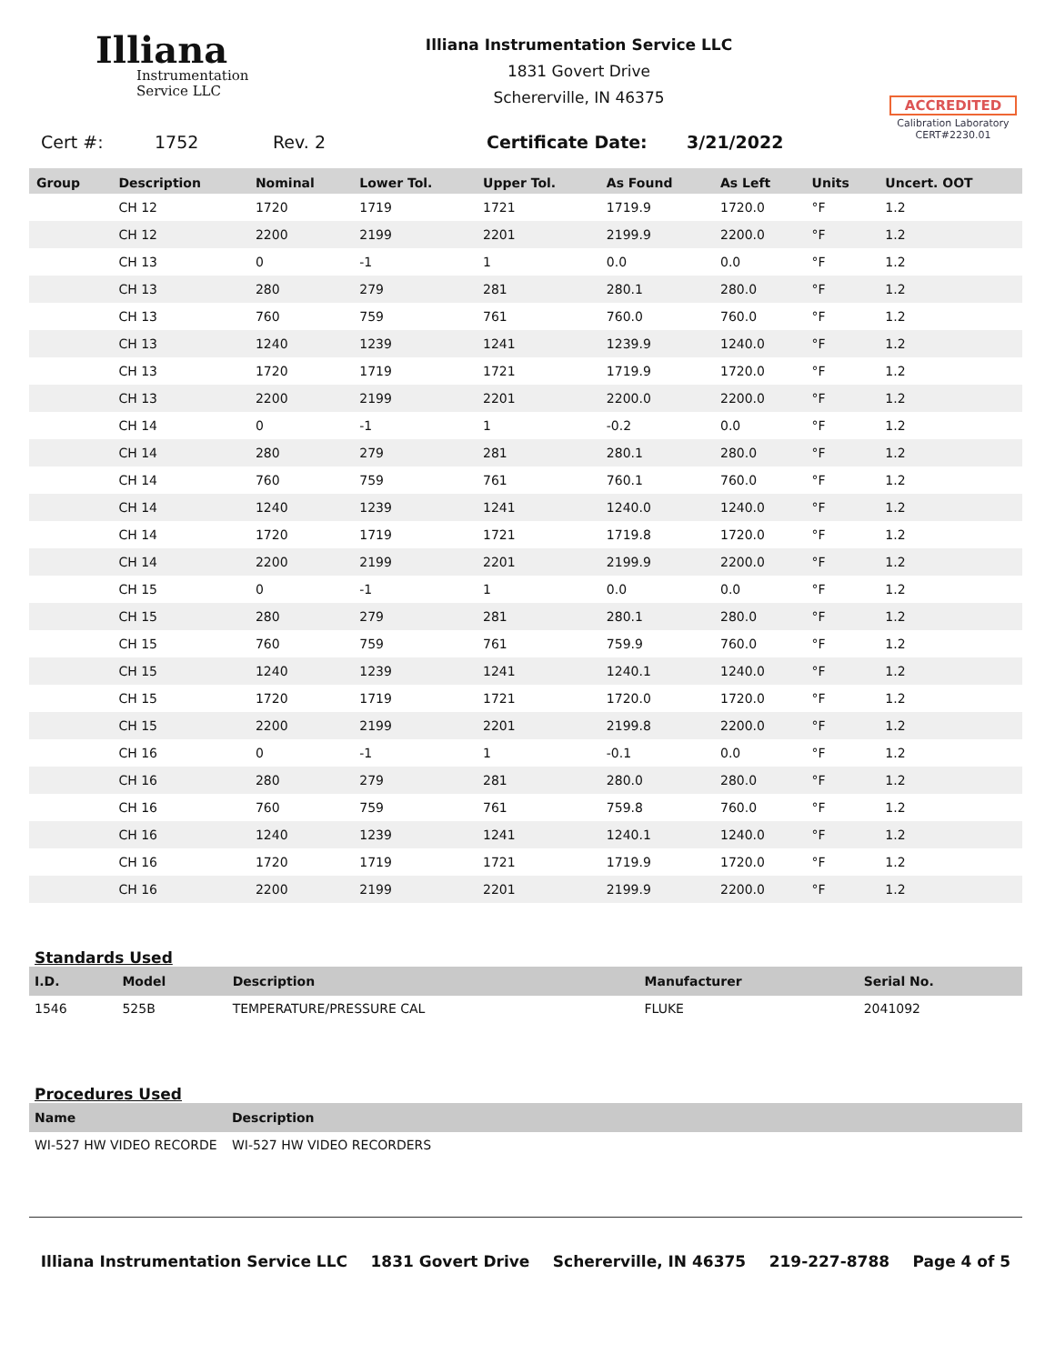Illiana
Instrumentation
Service LLC
Illiana Instrumentation Service LLC
1831 Govert Drive
Schererville, IN 46375
ACCREDITED
Calibration Laboratory
CERT#2230.01
Cert #: 1752 Rev. 2 Certificate Date: 3/21/2022
| Group | Description | Nominal | Lower Tol. | Upper Tol. | As Found | As Left | Units | Uncert. OOT |
| --- | --- | --- | --- | --- | --- | --- | --- | --- |
| | CH 12 | 1720 | 1719 | 1721 | 1719.9 | 1720.0 | °F | 1.2 |
| | CH 12 | 2200 | 2199 | 2201 | 2199.9 | 2200.0 | °F | 1.2 |
| | CH 13 | 0 | -1 | 1 | 0.0 | 0.0 | °F | 1.2 |
| | CH 13 | 280 | 279 | 281 | 280.1 | 280.0 | °F | 1.2 |
| | CH 13 | 760 | 759 | 761 | 760.0 | 760.0 | °F | 1.2 |
| | CH 13 | 1240 | 1239 | 1241 | 1239.9 | 1240.0 | °F | 1.2 |
| | CH 13 | 1720 | 1719 | 1721 | 1719.9 | 1720.0 | °F | 1.2 |
| | CH 13 | 2200 | 2199 | 2201 | 2200.0 | 2200.0 | °F | 1.2 |
| | CH 14 | 0 | -1 | 1 | -0.2 | 0.0 | °F | 1.2 |
| | CH 14 | 280 | 279 | 281 | 280.1 | 280.0 | °F | 1.2 |
| | CH 14 | 760 | 759 | 761 | 760.1 | 760.0 | °F | 1.2 |
| | CH 14 | 1240 | 1239 | 1241 | 1240.0 | 1240.0 | °F | 1.2 |
| | CH 14 | 1720 | 1719 | 1721 | 1719.8 | 1720.0 | °F | 1.2 |
| | CH 14 | 2200 | 2199 | 2201 | 2199.9 | 2200.0 | °F | 1.2 |
| | CH 15 | 0 | -1 | 1 | 0.0 | 0.0 | °F | 1.2 |
| | CH 15 | 280 | 279 | 281 | 280.1 | 280.0 | °F | 1.2 |
| | CH 15 | 760 | 759 | 761 | 759.9 | 760.0 | °F | 1.2 |
| | CH 15 | 1240 | 1239 | 1241 | 1240.1 | 1240.0 | °F | 1.2 |
| | CH 15 | 1720 | 1719 | 1721 | 1720.0 | 1720.0 | °F | 1.2 |
| | CH 15 | 2200 | 2199 | 2201 | 2199.8 | 2200.0 | °F | 1.2 |
| | CH 16 | 0 | -1 | 1 | -0.1 | 0.0 | °F | 1.2 |
| | CH 16 | 280 | 279 | 281 | 280.0 | 280.0 | °F | 1.2 |
| | CH 16 | 760 | 759 | 761 | 759.8 | 760.0 | °F | 1.2 |
| | CH 16 | 1240 | 1239 | 1241 | 1240.1 | 1240.0 | °F | 1.2 |
| | CH 16 | 1720 | 1719 | 1721 | 1719.9 | 1720.0 | °F | 1.2 |
| | CH 16 | 2200 | 2199 | 2201 | 2199.9 | 2200.0 | °F | 1.2 |
Standards Used
| I.D. | Model | Description | Manufacturer | Serial No. |
| --- | --- | --- | --- | --- |
| 1546 | 525B | TEMPERATURE/PRESSURE CAL | FLUKE | 2041092 |
Procedures Used
| Name | Description |
| --- | --- |
| WI-527 HW VIDEO RECORDE | WI-527 HW VIDEO RECORDERS |
Illiana Instrumentation Service LLC 1831 Govert Drive Schererville, IN 46375 219-227-8788 Page 4 of 5